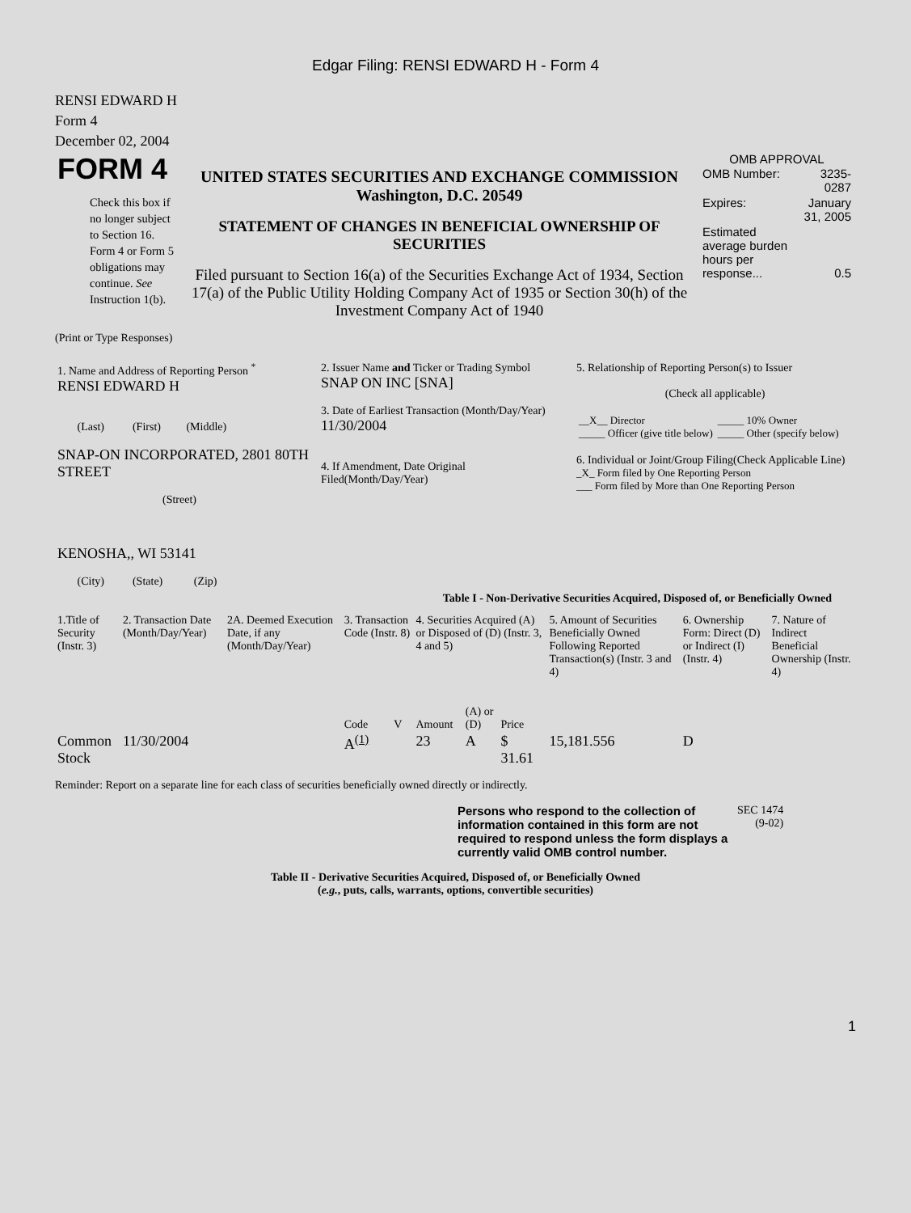Edgar Filing: RENSI EDWARD H - Form 4
RENSI EDWARD H
Form 4
December 02, 2004
| FORM 4 Check this box if no longer subject to Section 16. Form 4 or Form 5 obligations may continue. See Instruction 1(b). | UNITED STATES SECURITIES AND EXCHANGE COMMISSION Washington, D.C. 20549 STATEMENT OF CHANGES IN BENEFICIAL OWNERSHIP OF SECURITIES Filed pursuant to Section 16(a) of the Securities Exchange Act of 1934, Section 17(a) of the Public Utility Holding Company Act of 1935 or Section 30(h) of the Investment Company Act of 1940 | OMB APPROVAL / OMB Number: / 3235-0287 / / Expires: / January 31, 2005 / / Estimated average burden hours per response... / 0.5 / |
(Print or Type Responses)
| 1. Name and Address of Reporting Person <sup>*</sup> RENSI EDWARD H (Last) (First) (Middle) SNAP-ON INCORPORATED, 2801 80TH STREET (Street) KENOSHA,, WI 53141 (City) (State) (Zip) | 2. Issuer Name and Ticker or Trading Symbol SNAP ON INC [SNA] 3. Date of Earliest Transaction (Month/Day/Year) 11/30/2004 4. If Amendment, Date Original Filed(Month/Day/Year) | 5. Relationship of Reporting Person(s) to Issuer (Check all applicable) / __X__ Director _____ Officer (give title below) / _____ 10% Owner _____ Other (specify below) / 6. Individual or Joint/Group Filing(Check Applicable Line) _X_ Form filed by One Reporting Person ___ Form filed by More than One Reporting Person |
Table I - Non-Derivative Securities Acquired, Disposed of, or Beneficially Owned
| 1.Title of Security (Instr. 3) | 2. Transaction Date (Month/Day/Year) | 2A. Deemed Execution Date, if any (Month/Day/Year) | 3. Transaction Code (Instr. 8) | | 4. Securities Acquired (A) or Disposed of (D) (Instr. 3, 4 and 5) | | | 5. Amount of Securities Beneficially Owned Following Reported Transaction(s) (Instr. 3 and 4) | 6. Ownership Form: Direct (D) or Indirect (I) (Instr. 4) | 7. Nature of Indirect Beneficial Ownership (Instr. 4) |
| | | | Code | V | Amount | (A) or (D) | Price | | | |
| Common Stock | 11/30/2004 | | A<sup>(1)</sup> | | 23 | A | $ 31.61 | 15,181.556 | D | |
Reminder: Report on a separate line for each class of securities beneficially owned directly or indirectly.
| Persons who respond to the collection of information contained in this form are not required to respond unless the form displays a currently valid OMB control number. | SEC 1474 (9-02) |
Table II - Derivative Securities Acquired, Disposed of, or Beneficially Owned
(e.g., puts, calls, warrants, options, convertible securities)
1